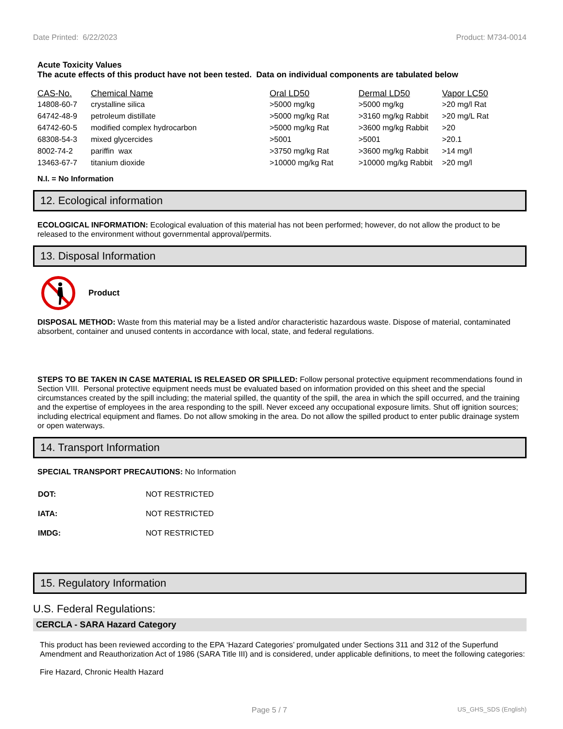Date Printed: 6/22/2023 Product: M734-0014
Acute Toxicity Values
The acute effects of this product have not been tested. Data on individual components are tabulated below
| CAS-No. | Chemical Name | Oral LD50 | Dermal LD50 | Vapor LC50 |
| --- | --- | --- | --- | --- |
| 14808-60-7 | crystalline silica | >5000 mg/kg | >5000 mg/kg | >20 mg/l Rat |
| 64742-48-9 | petroleum distillate | >5000 mg/kg Rat | >3160 mg/kg Rabbit | >20 mg/L Rat |
| 64742-60-5 | modified complex hydrocarbon | >5000 mg/kg Rat | >3600 mg/kg Rabbit | >20 |
| 68308-54-3 | mixed glycercides | >5001 | >5001 | >20.1 |
| 8002-74-2 | pariffin wax | >3750 mg/kg Rat | >3600 mg/kg Rabbit | >14 mg/l |
| 13463-67-7 | titanium dioxide | >10000 mg/kg Rat | >10000 mg/kg Rabbit | >20 mg/l |
N.I. = No Information
12. Ecological information
ECOLOGICAL INFORMATION: Ecological evaluation of this material has not been performed; however, do not allow the product to be released to the environment without governmental approval/permits.
13. Disposal Information
Product
DISPOSAL METHOD: Waste from this material may be a listed and/or characteristic hazardous waste. Dispose of material, contaminated absorbent, container and unused contents in accordance with local, state, and federal regulations.
STEPS TO BE TAKEN IN CASE MATERIAL IS RELEASED OR SPILLED: Follow personal protective equipment recommendations found in Section VIII. Personal protective equipment needs must be evaluated based on information provided on this sheet and the special circumstances created by the spill including; the material spilled, the quantity of the spill, the area in which the spill occurred, and the training and the expertise of employees in the area responding to the spill. Never exceed any occupational exposure limits. Shut off ignition sources; including electrical equipment and flames. Do not allow smoking in the area. Do not allow the spilled product to enter public drainage system or open waterways.
14. Transport Information
SPECIAL TRANSPORT PRECAUTIONS: No Information
| DOT: | NOT RESTRICTED |
| IATA: | NOT RESTRICTED |
| IMDG: | NOT RESTRICTED |
15. Regulatory Information
U.S. Federal Regulations:
CERCLA - SARA Hazard Category
This product has been reviewed according to the EPA ‘Hazard Categories’ promulgated under Sections 311 and 312 of the Superfund Amendment and Reauthorization Act of 1986 (SARA Title III) and is considered, under applicable definitions, to meet the following categories:
Fire Hazard, Chronic Health Hazard
Page 5 / 7 US_GHS_SDS (English)